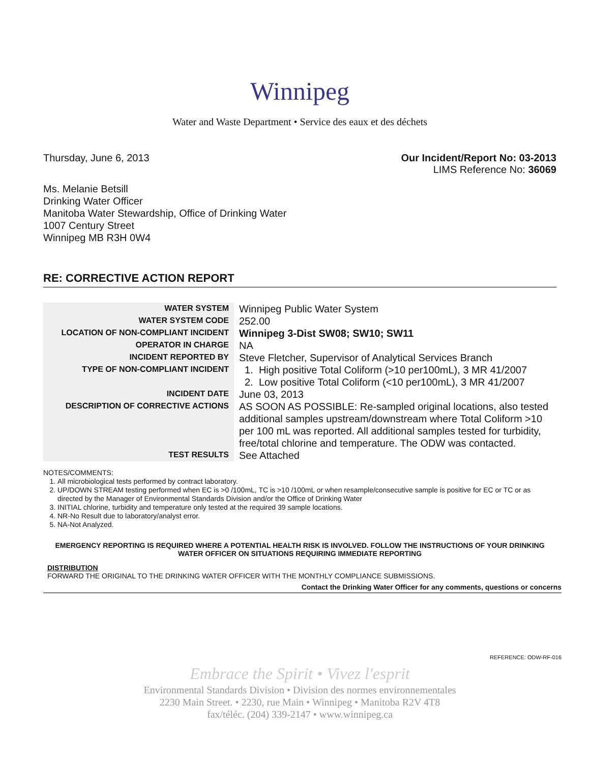Winnipeg
Water and Waste Department • Service des eaux et des déchets
Thursday, June 6, 2013 Our Incident/Report No: 03-2013
LIMS Reference No: 36069
Ms. Melanie Betsill
Drinking Water Officer
Manitoba Water Stewardship, Office of Drinking Water
1007 Century Street
Winnipeg MB R3H 0W4
RE: CORRECTIVE ACTION REPORT
| WATER SYSTEM | Winnipeg Public Water System |
| WATER SYSTEM CODE | 252.00 |
| LOCATION OF NON-COMPLIANT INCIDENT | Winnipeg 3-Dist SW08; SW10; SW11 |
| OPERATOR IN CHARGE | NA |
| INCIDENT REPORTED BY | Steve Fletcher, Supervisor of Analytical Services Branch |
| TYPE OF NON-COMPLIANT INCIDENT | 1. High positive Total Coliform (>10 per100mL), 3 MR 41/2007 2. Low positive Total Coliform (<10 per100mL), 3 MR 41/2007 |
| INCIDENT DATE | June 03, 2013 |
| DESCRIPTION OF CORRECTIVE ACTIONS | AS SOON AS POSSIBLE: Re-sampled original locations, also tested additional samples upstream/downstream where Total Coliform >10 per 100 mL was reported. All additional samples tested for turbidity, free/total chlorine and temperature. The ODW was contacted. |
| TEST RESULTS | See Attached |
NOTES/COMMENTS:
1. All microbiological tests performed by contract laboratory.
2. UP/DOWN STREAM testing performed when EC is >0 /100mL, TC is >10 /100mL or when resample/consecutive sample is positive for EC or TC or as directed by the Manager of Environmental Standards Division and/or the Office of Drinking Water
3. INITIAL chlorine, turbidity and temperature only tested at the required 39 sample locations.
4. NR-No Result due to laboratory/analyst error.
5. NA-Not Analyzed.
EMERGENCY REPORTING IS REQUIRED WHERE A POTENTIAL HEALTH RISK IS INVOLVED. FOLLOW THE INSTRUCTIONS OF YOUR DRINKING WATER OFFICER ON SITUATIONS REQUIRING IMMEDIATE REPORTING
DISTRIBUTION
FORWARD THE ORIGINAL TO THE DRINKING WATER OFFICER WITH THE MONTHLY COMPLIANCE SUBMISSIONS.
Contact the Drinking Water Officer for any comments, questions or concerns
REFERENCE: ODW-RF-016
Embrace the Spirit • Vivez l'esprit
Environmental Standards Division • Division des normes environnementales
2230 Main Street. • 2230, rue Main • Winnipeg • Manitoba R2V 4T8
fax/téléc. (204) 339-2147 • www.winnipeg.ca